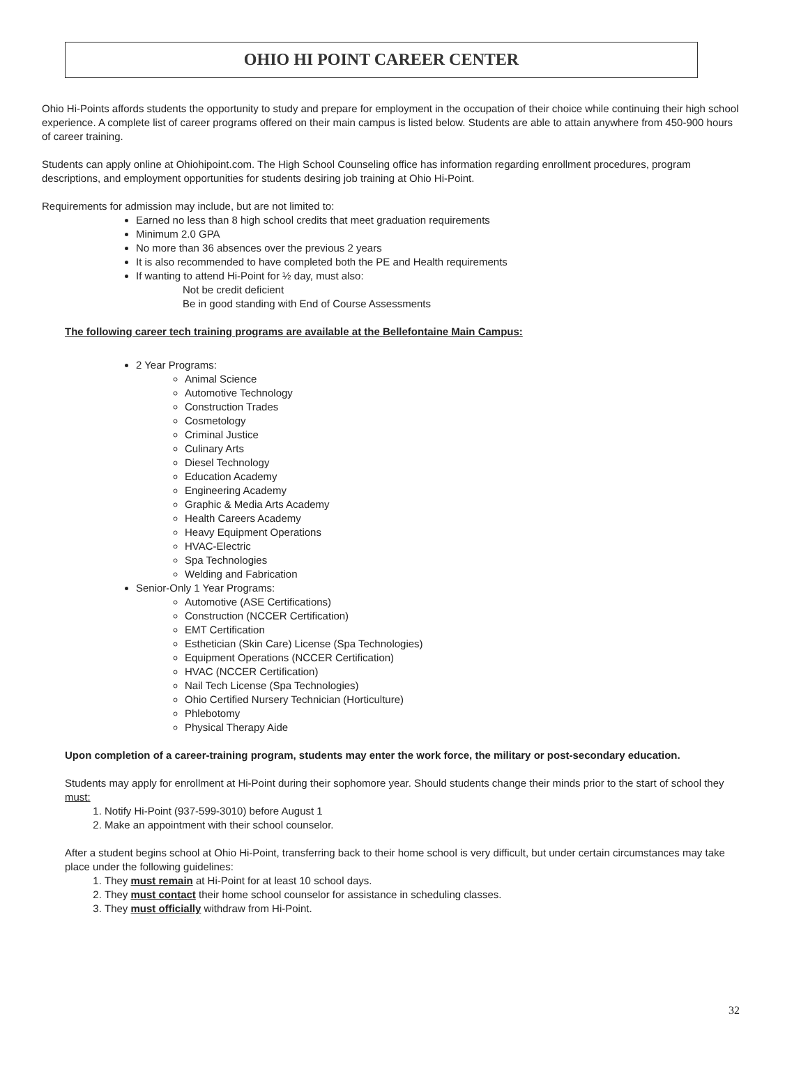OHIO HI POINT CAREER CENTER
Ohio Hi-Points affords students the opportunity to study and prepare for employment in the occupation of their choice while continuing their high school experience. A complete list of career programs offered on their main campus is listed below. Students are able to attain anywhere from 450-900 hours of career training.
Students can apply online at Ohiohipoint.com. The High School Counseling office has information regarding enrollment procedures, program descriptions, and employment opportunities for students desiring job training at Ohio Hi-Point.
Requirements for admission may include, but are not limited to:
Earned no less than 8 high school credits that meet graduation requirements
Minimum 2.0 GPA
No more than 36 absences over the previous 2 years
It is also recommended to have completed both the PE and Health requirements
If wanting to attend Hi-Point for ½ day, must also:
Not be credit deficient
Be in good standing with End of Course Assessments
The following career tech training programs are available at the Bellefontaine Main Campus:
2 Year Programs:
Animal Science
Automotive Technology
Construction Trades
Cosmetology
Criminal Justice
Culinary Arts
Diesel Technology
Education Academy
Engineering Academy
Graphic & Media Arts Academy
Health Careers Academy
Heavy Equipment Operations
HVAC-Electric
Spa Technologies
Welding and Fabrication
Senior-Only 1 Year Programs:
Automotive (ASE Certifications)
Construction (NCCER Certification)
EMT Certification
Esthetician (Skin Care) License (Spa Technologies)
Equipment Operations (NCCER Certification)
HVAC (NCCER Certification)
Nail Tech License (Spa Technologies)
Ohio Certified Nursery Technician (Horticulture)
Phlebotomy
Physical Therapy Aide
Upon completion of a career-training program, students may enter the work force, the military or post-secondary education.
Students may apply for enrollment at Hi-Point during their sophomore year. Should students change their minds prior to the start of school they must:
1. Notify Hi-Point (937-599-3010) before August 1
2. Make an appointment with their school counselor.
After a student begins school at Ohio Hi-Point, transferring back to their home school is very difficult, but under certain circumstances may take place under the following guidelines:
1. They must remain at Hi-Point for at least 10 school days.
2. They must contact their home school counselor for assistance in scheduling classes.
3. They must officially withdraw from Hi-Point.
32